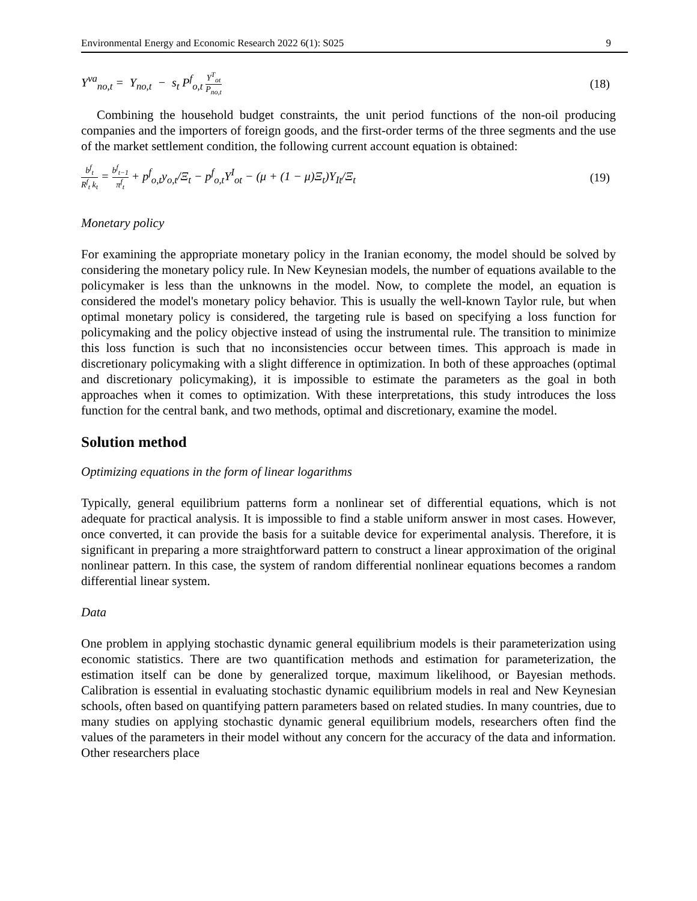Environmental Energy and Economic Research 2022 6(1): S025 9
Y<sup>va</sup><sub>no,t</sub> = Y<sub>no,t</sub> − s<sub>t</sub> P<sup>f</sup><sub>o,t</sub> Y<sup>T</sup><sub>ot</sub> P<sub>no,t</sub> (18)
Combining the household budget constraints, the unit period functions of the non-oil producing companies and the importers of foreign goods, and the first-order terms of the three segments and the use of the market settlement condition, the following current account equation is obtained:
b<sup>f</sup><sub>t</sub> R<sup>f</sup><sub>t</sub> k<sub>t</sub> = b<sup>f</sup><sub>t−1</sub> π<sup>f</sup><sub>t</sub> + p<sup>f</sup><sub>o,t</sub>y<sub>o,t</sub>/Ξ<sub>t</sub> − p<sup>f</sup><sub>o,t</sub>Y<sup>I</sup><sub>ot</sub> − (μ + (1 − μ)Ξ<sub>t</sub>)Y<sub>It</sub>/Ξ<sub>t</sub> (19)
Monetary policy
For examining the appropriate monetary policy in the Iranian economy, the model should be solved by considering the monetary policy rule. In New Keynesian models, the number of equations available to the policymaker is less than the unknowns in the model. Now, to complete the model, an equation is considered the model's monetary policy behavior. This is usually the well-known Taylor rule, but when optimal monetary policy is considered, the targeting rule is based on specifying a loss function for policymaking and the policy objective instead of using the instrumental rule. The transition to minimize this loss function is such that no inconsistencies occur between times. This approach is made in discretionary policymaking with a slight difference in optimization. In both of these approaches (optimal and discretionary policymaking), it is impossible to estimate the parameters as the goal in both approaches when it comes to optimization. With these interpretations, this study introduces the loss function for the central bank, and two methods, optimal and discretionary, examine the model.
Solution method
Optimizing equations in the form of linear logarithms
Typically, general equilibrium patterns form a nonlinear set of differential equations, which is not adequate for practical analysis. It is impossible to find a stable uniform answer in most cases. However, once converted, it can provide the basis for a suitable device for experimental analysis. Therefore, it is significant in preparing a more straightforward pattern to construct a linear approximation of the original nonlinear pattern. In this case, the system of random differential nonlinear equations becomes a random differential linear system.
Data
One problem in applying stochastic dynamic general equilibrium models is their parameterization using economic statistics. There are two quantification methods and estimation for parameterization, the estimation itself can be done by generalized torque, maximum likelihood, or Bayesian methods. Calibration is essential in evaluating stochastic dynamic equilibrium models in real and New Keynesian schools, often based on quantifying pattern parameters based on related studies. In many countries, due to many studies on applying stochastic dynamic general equilibrium models, researchers often find the values of the parameters in their model without any concern for the accuracy of the data and information. Other researchers place